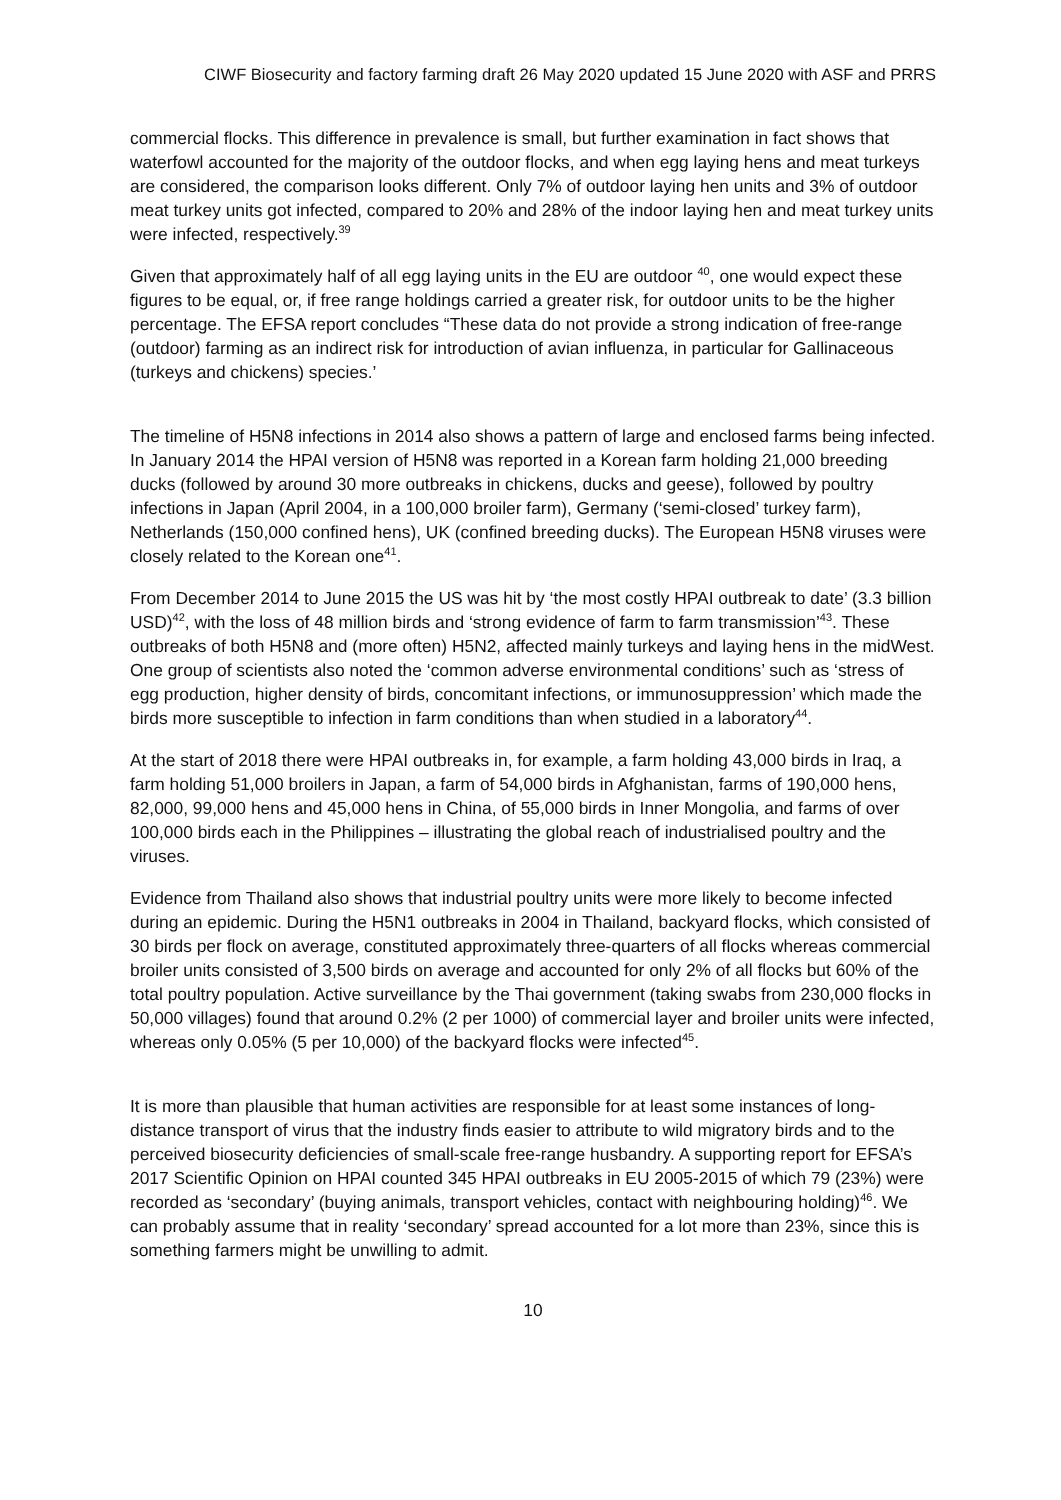CIWF Biosecurity and factory farming draft 26 May 2020 updated 15 June 2020 with ASF and PRRS
commercial flocks. This difference in prevalence is small, but further examination in fact shows that waterfowl accounted for the majority of the outdoor flocks, and when egg laying hens and meat turkeys are considered, the comparison looks different. Only 7% of outdoor laying hen units and 3% of outdoor meat turkey units got infected, compared to 20% and 28% of the indoor laying hen and meat turkey units were infected, respectively.<sup>39</sup>
Given that approximately half of all egg laying units in the EU are outdoor <sup>40</sup>, one would expect these figures to be equal, or, if free range holdings carried a greater risk, for outdoor units to be the higher percentage. The EFSA report concludes “These data do not provide a strong indication of free-range (outdoor) farming as an indirect risk for introduction of avian influenza, in particular for Gallinaceous (turkeys and chickens) species.’
The timeline of H5N8 infections in 2014 also shows a pattern of large and enclosed farms being infected. In January 2014 the HPAI version of H5N8 was reported in a Korean farm holding 21,000 breeding ducks (followed by around 30 more outbreaks in chickens, ducks and geese), followed by poultry infections in Japan (April 2004, in a 100,000 broiler farm), Germany (‘semi-closed’ turkey farm), Netherlands (150,000 confined hens), UK (confined breeding ducks). The European H5N8 viruses were closely related to the Korean one<sup>41</sup>.
From December 2014 to June 2015 the US was hit by ‘the most costly HPAI outbreak to date’ (3.3 billion USD)<sup>42</sup>, with the loss of 48 million birds and ‘strong evidence of farm to farm transmission’<sup>43</sup>. These outbreaks of both H5N8 and (more often) H5N2, affected mainly turkeys and laying hens in the midWest. One group of scientists also noted the ‘common adverse environmental conditions’ such as ‘stress of egg production, higher density of birds, concomitant infections, or immunosuppression’ which made the birds more susceptible to infection in farm conditions than when studied in a laboratory<sup>44</sup>.
At the start of 2018 there were HPAI outbreaks in, for example, a farm holding 43,000 birds in Iraq, a farm holding 51,000 broilers in Japan, a farm of 54,000 birds in Afghanistan, farms of 190,000 hens, 82,000, 99,000 hens and 45,000 hens in China, of 55,000 birds in Inner Mongolia, and farms of over 100,000 birds each in the Philippines – illustrating the global reach of industrialised poultry and the viruses.
Evidence from Thailand also shows that industrial poultry units were more likely to become infected during an epidemic. During the H5N1 outbreaks in 2004 in Thailand, backyard flocks, which consisted of 30 birds per flock on average, constituted approximately three-quarters of all flocks whereas commercial broiler units consisted of 3,500 birds on average and accounted for only 2% of all flocks but 60% of the total poultry population. Active surveillance by the Thai government (taking swabs from 230,000 flocks in 50,000 villages) found that around 0.2% (2 per 1000) of commercial layer and broiler units were infected, whereas only 0.05% (5 per 10,000) of the backyard flocks were infected<sup>45</sup>.
It is more than plausible that human activities are responsible for at least some instances of long-distance transport of virus that the industry finds easier to attribute to wild migratory birds and to the perceived biosecurity deficiencies of small-scale free-range husbandry. A supporting report for EFSA’s 2017 Scientific Opinion on HPAI counted 345 HPAI outbreaks in EU 2005-2015 of which 79 (23%) were recorded as ‘secondary’ (buying animals, transport vehicles, contact with neighbouring holding)<sup>46</sup>. We can probably assume that in reality ‘secondary’ spread accounted for a lot more than 23%, since this is something farmers might be unwilling to admit.
10